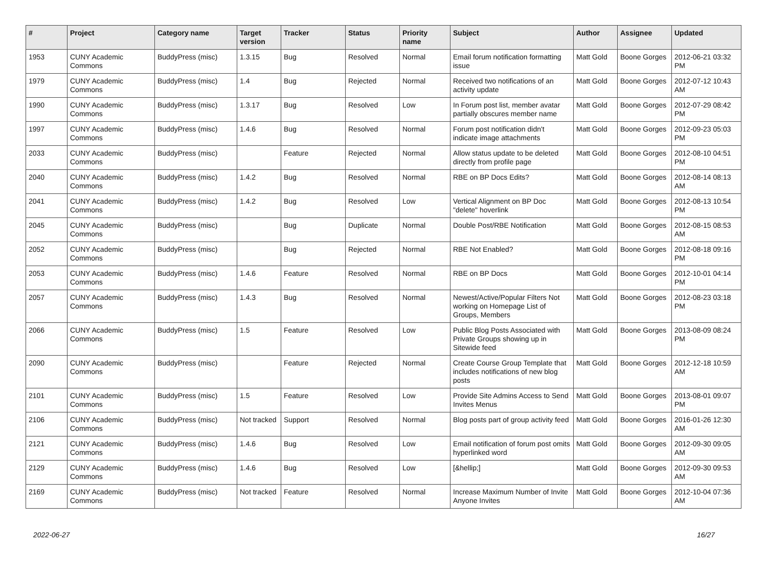| # | Project | Category name | Target version | Tracker | Status | Priority name | Subject | Author | Assignee | Updated |
| --- | --- | --- | --- | --- | --- | --- | --- | --- | --- | --- |
| 1953 | CUNY Academic Commons | BuddyPress (misc) | 1.3.15 | Bug | Resolved | Normal | Email forum notification formatting issue | Matt Gold | Boone Gorges | 2012-06-21 03:32 PM |
| 1979 | CUNY Academic Commons | BuddyPress (misc) | 1.4 | Bug | Rejected | Normal | Received two notifications of an activity update | Matt Gold | Boone Gorges | 2012-07-12 10:43 AM |
| 1990 | CUNY Academic Commons | BuddyPress (misc) | 1.3.17 | Bug | Resolved | Low | In Forum post list, member avatar partially obscures member name | Matt Gold | Boone Gorges | 2012-07-29 08:42 PM |
| 1997 | CUNY Academic Commons | BuddyPress (misc) | 1.4.6 | Bug | Resolved | Normal | Forum post notification didn't indicate image attachments | Matt Gold | Boone Gorges | 2012-09-23 05:03 PM |
| 2033 | CUNY Academic Commons | BuddyPress (misc) | | Feature | Rejected | Normal | Allow status update to be deleted directly from profile page | Matt Gold | Boone Gorges | 2012-08-10 04:51 PM |
| 2040 | CUNY Academic Commons | BuddyPress (misc) | 1.4.2 | Bug | Resolved | Normal | RBE on BP Docs Edits? | Matt Gold | Boone Gorges | 2012-08-14 08:13 AM |
| 2041 | CUNY Academic Commons | BuddyPress (misc) | 1.4.2 | Bug | Resolved | Low | Vertical Alignment on BP Doc "delete" hoverlink | Matt Gold | Boone Gorges | 2012-08-13 10:54 PM |
| 2045 | CUNY Academic Commons | BuddyPress (misc) | | Bug | Duplicate | Normal | Double Post/RBE Notification | Matt Gold | Boone Gorges | 2012-08-15 08:53 AM |
| 2052 | CUNY Academic Commons | BuddyPress (misc) | | Bug | Rejected | Normal | RBE Not Enabled? | Matt Gold | Boone Gorges | 2012-08-18 09:16 PM |
| 2053 | CUNY Academic Commons | BuddyPress (misc) | 1.4.6 | Feature | Resolved | Normal | RBE on BP Docs | Matt Gold | Boone Gorges | 2012-10-01 04:14 PM |
| 2057 | CUNY Academic Commons | BuddyPress (misc) | 1.4.3 | Bug | Resolved | Normal | Newest/Active/Popular Filters Not working on Homepage List of Groups, Members | Matt Gold | Boone Gorges | 2012-08-23 03:18 PM |
| 2066 | CUNY Academic Commons | BuddyPress (misc) | 1.5 | Feature | Resolved | Low | Public Blog Posts Associated with Private Groups showing up in Sitewide feed | Matt Gold | Boone Gorges | 2013-08-09 08:24 PM |
| 2090 | CUNY Academic Commons | BuddyPress (misc) | | Feature | Rejected | Normal | Create Course Group Template that includes notifications of new blog posts | Matt Gold | Boone Gorges | 2012-12-18 10:59 AM |
| 2101 | CUNY Academic Commons | BuddyPress (misc) | 1.5 | Feature | Resolved | Low | Provide Site Admins Access to Send Invites Menus | Matt Gold | Boone Gorges | 2013-08-01 09:07 PM |
| 2106 | CUNY Academic Commons | BuddyPress (misc) | Not tracked | Support | Resolved | Normal | Blog posts part of group activity feed | Matt Gold | Boone Gorges | 2016-01-26 12:30 AM |
| 2121 | CUNY Academic Commons | BuddyPress (misc) | 1.4.6 | Bug | Resolved | Low | Email notification of forum post omits hyperlinked word | Matt Gold | Boone Gorges | 2012-09-30 09:05 AM |
| 2129 | CUNY Academic Commons | BuddyPress (misc) | 1.4.6 | Bug | Resolved | Low | [&hellip;] | Matt Gold | Boone Gorges | 2012-09-30 09:53 AM |
| 2169 | CUNY Academic Commons | BuddyPress (misc) | Not tracked | Feature | Resolved | Normal | Increase Maximum Number of Invite Anyone Invites | Matt Gold | Boone Gorges | 2012-10-04 07:36 AM |
2022-06-27 16/27